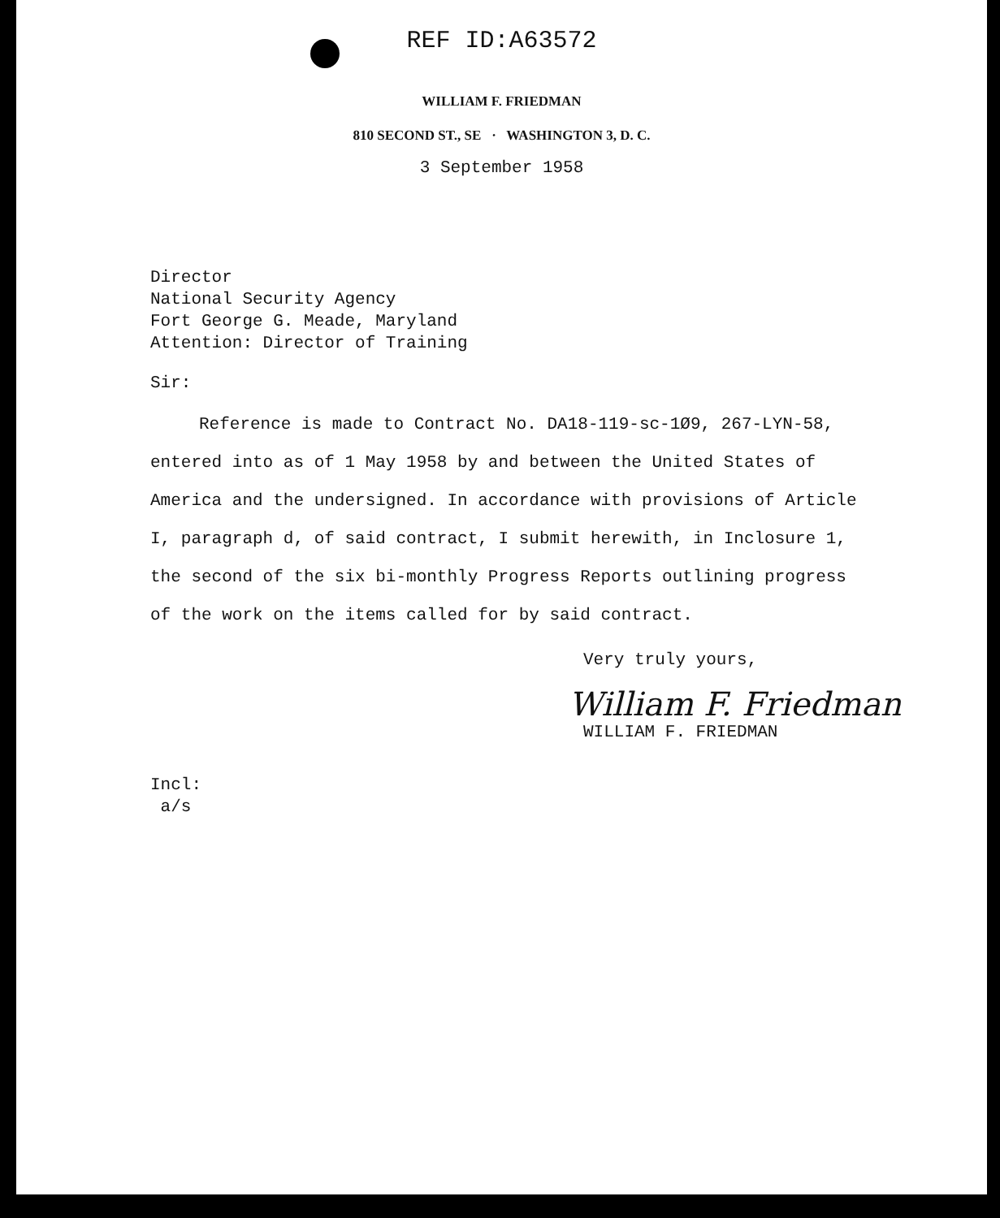REF ID:A63572
WILLIAM F. FRIEDMAN
810 SECOND ST., SE · WASHINGTON 3, D. C.
3 September 1958
Director
National Security Agency
Fort George G. Meade, Maryland
Attention: Director of Training
Sir:
Reference is made to Contract No. DA18-119-sc-1Ø9, 267-LYN-58, entered into as of 1 May 1958 by and between the United States of America and the undersigned. In accordance with provisions of Article I, paragraph d, of said contract, I submit herewith, in Inclosure 1, the second of the six bi-monthly Progress Reports outlining progress of the work on the items called for by said contract.
Very truly yours,
William F. Friedman
WILLIAM F. FRIEDMAN
Incl:
a/s